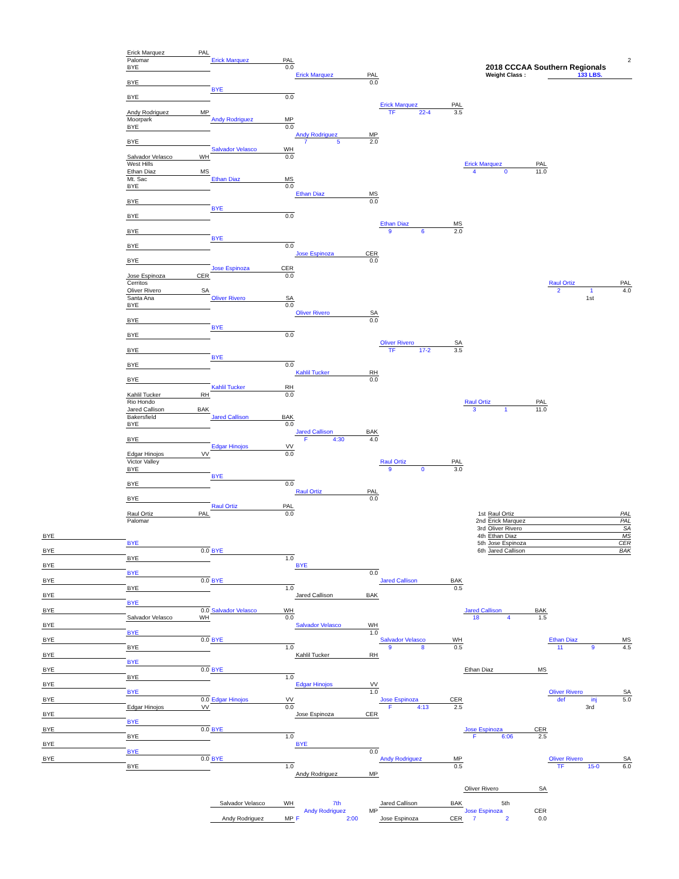Erick Marquez PAL
Palomar Erick Marquez PAL 2
BYE 0.0 2018 CCCAA Southern Regionals
Erick Marquez PAL Weight Class : 133 LBS.
BYE 0.0
BYE
BYE 0.0
Erick Marquez PAL
Andy Rodriguez MP TF 22-4 3.5
Moorpark Andy Rodriguez MP
BYE 0.0
Andy Rodriguez MP
BYE 7 5 2.0
Salvador Velasco WH
Salvador Velasco WH 0.0
West Hills Erick Marquez PAL
Ethan Diaz MS 4 0 11.0
Mt. Sac Ethan Diaz MS
BYE 0.0
Ethan Diaz MS
BYE 0.0
BYE
BYE 0.0
Ethan Diaz MS
BYE 9 6 2.0
BYE
BYE 0.0
Jose Espinoza CER
BYE 0.0
Jose Espinoza CER
Jose Espinoza CER 0.0
Cerritos Raul Ortiz PAL
Oliver Rivero SA 2 1 4.0
Santa Ana Oliver Rivero SA 1st
BYE 0.0
Oliver Rivero SA
BYE 0.0
BYE
BYE 0.0
Oliver Rivero SA
BYE TF 17-2 3.5
BYE
BYE 0.0
Kahlil Tucker RH
BYE 0.0
Kahlil Tucker RH
Kahlil Tucker RH 0.0
Rio Hondo Raul Ortiz PAL
Jared Callison BAK 3 1 11.0
Bakersfield Jared Callison BAK
BYE 0.0
Jared Callison BAK
BYE F 4:30 4.0
Edgar Hinojos VV
Edgar Hinojos VV 0.0
Victor Valley Raul Ortiz PAL
BYE 9 0 3.0
BYE
BYE 0.0
Raul Ortiz PAL
BYE 0.0
Raul Ortiz PAL
Raul Ortiz PAL 0.0 1st Raul Ortiz PAL
Palomar 2nd Erick Marquez PAL
3rd Oliver Rivero SA
BYE 4th Ethan Diaz MS
BYE 5th Jose Espinoza CER
BYE 0.0 BYE 6th Jared Callison BAK
BYE 1.0
BYE BYE
BYE 0.0
BYE 0.0 BYE Jared Callison BAK
BYE 1.0 0.5
BYE Jared Callison BAK
BYE
BYE 0.0 Salvador Velasco WH Jared Callison BAK
Salvador Velasco WH 0.0 18 4 1.5
BYE Salvador Velasco WH
BYE 1.0
BYE 0.0 BYE Salvador Velasco WH Ethan Diaz MS
BYE 1.0 9 8 0.5 11 9 4.5
BYE Kahlil Tucker RH
BYE
BYE 0.0 BYE Ethan Diaz MS
BYE 1.0
BYE Edgar Hinojos VV
BYE 1.0 Oliver Rivero SA
BYE 0.0 Edgar Hinojos VV Jose Espinoza CER def inj 5.0
Edgar Hinojos VV 0.0 F 4:13 2.5 3rd
BYE Jose Espinoza CER
BYE
BYE 0.0 BYE Jose Espinoza CER
BYE 1.0 F 6:06 2.5
BYE BYE
BYE 0.0
BYE 0.0 BYE Andy Rodriguez MP Oliver Rivero SA
BYE 1.0 0.5 TF 15-0 6.0
Andy Rodriguez MP
Oliver Rivero SA
Salvador Velasco WH 7th Jared Callison BAK 5th
Andy Rodriguez MP Jose Espinoza CER
Andy Rodriguez MP F 2:00 Jose Espinoza CER 7 2 0.0